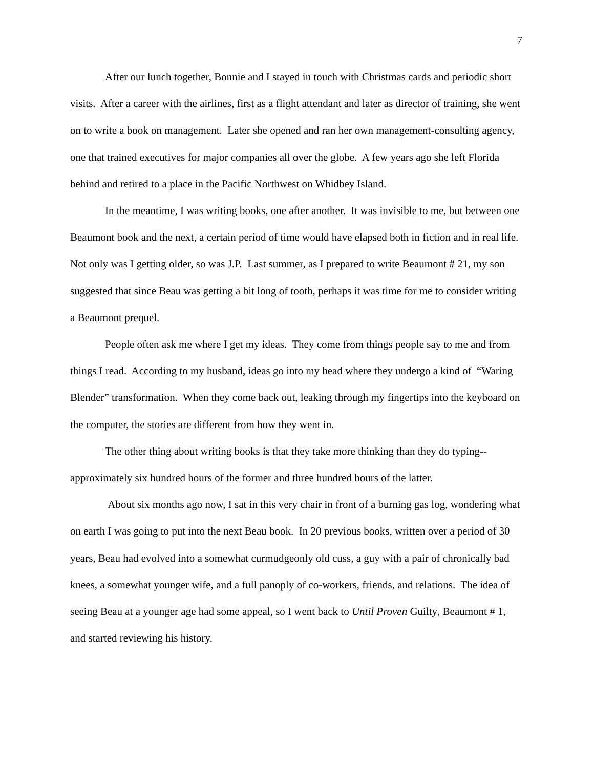7
After our lunch together, Bonnie and I stayed in touch with Christmas cards and periodic short visits. After a career with the airlines, first as a flight attendant and later as director of training, she went on to write a book on management. Later she opened and ran her own management-consulting agency, one that trained executives for major companies all over the globe. A few years ago she left Florida behind and retired to a place in the Pacific Northwest on Whidbey Island.
In the meantime, I was writing books, one after another. It was invisible to me, but between one Beaumont book and the next, a certain period of time would have elapsed both in fiction and in real life. Not only was I getting older, so was J.P. Last summer, as I prepared to write Beaumont # 21, my son suggested that since Beau was getting a bit long of tooth, perhaps it was time for me to consider writing a Beaumont prequel.
People often ask me where I get my ideas. They come from things people say to me and from things I read. According to my husband, ideas go into my head where they undergo a kind of “Waring Blender” transformation. When they come back out, leaking through my fingertips into the keyboard on the computer, the stories are different from how they went in.
The other thing about writing books is that they take more thinking than they do typing--approximately six hundred hours of the former and three hundred hours of the latter.
About six months ago now, I sat in this very chair in front of a burning gas log, wondering what on earth I was going to put into the next Beau book. In 20 previous books, written over a period of 30 years, Beau had evolved into a somewhat curmudgeonly old cuss, a guy with a pair of chronically bad knees, a somewhat younger wife, and a full panoply of co-workers, friends, and relations. The idea of seeing Beau at a younger age had some appeal, so I went back to Until Proven Guilty, Beaumont # 1, and started reviewing his history.